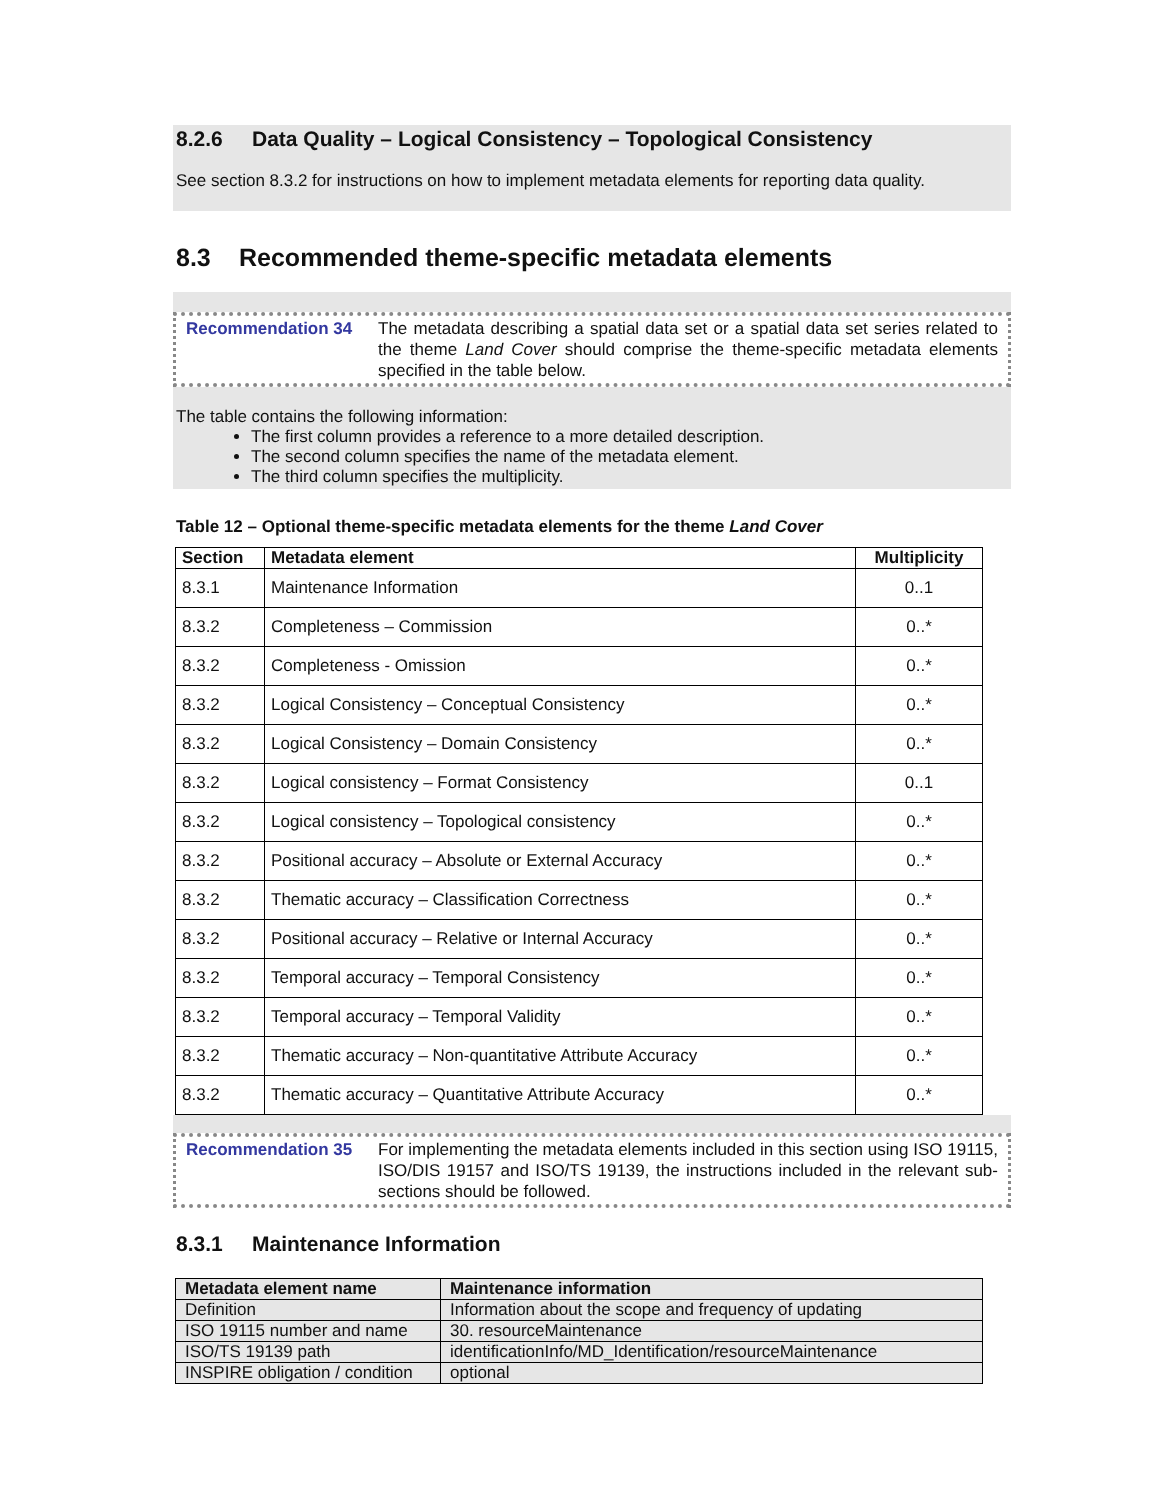8.2.6 Data Quality – Logical Consistency – Topological Consistency
See section 8.3.2 for instructions on how to implement metadata elements for reporting data quality.
8.3 Recommended theme-specific metadata elements
Recommendation 34 The metadata describing a spatial data set or a spatial data set series related to the theme Land Cover should comprise the theme-specific metadata elements specified in the table below.
The table contains the following information:
The first column provides a reference to a more detailed description.
The second column specifies the name of the metadata element.
The third column specifies the multiplicity.
Table 12 – Optional theme-specific metadata elements for the theme Land Cover
| Section | Metadata element | Multiplicity |
| --- | --- | --- |
| 8.3.1 | Maintenance Information | 0..1 |
| 8.3.2 | Completeness – Commission | 0..* |
| 8.3.2 | Completeness - Omission | 0..* |
| 8.3.2 | Logical Consistency – Conceptual Consistency | 0..* |
| 8.3.2 | Logical Consistency – Domain Consistency | 0..* |
| 8.3.2 | Logical consistency – Format Consistency | 0..1 |
| 8.3.2 | Logical consistency – Topological consistency | 0..* |
| 8.3.2 | Positional accuracy – Absolute or External Accuracy | 0..* |
| 8.3.2 | Thematic accuracy – Classification Correctness | 0..* |
| 8.3.2 | Positional accuracy – Relative or Internal Accuracy | 0..* |
| 8.3.2 | Temporal accuracy – Temporal Consistency | 0..* |
| 8.3.2 | Temporal accuracy – Temporal Validity | 0..* |
| 8.3.2 | Thematic accuracy – Non-quantitative Attribute Accuracy | 0..* |
| 8.3.2 | Thematic accuracy – Quantitative Attribute Accuracy | 0..* |
Recommendation 35 For implementing the metadata elements included in this section using ISO 19115, ISO/DIS 19157 and ISO/TS 19139, the instructions included in the relevant sub-sections should be followed.
8.3.1 Maintenance Information
| Metadata element name | Maintenance information |
| --- | --- |
| Definition | Information about the scope and frequency of updating |
| ISO 19115 number and name | 30. resourceMaintenance |
| ISO/TS 19139 path | identificationInfo/MD_Identification/resourceMaintenance |
| INSPIRE obligation / condition | optional |